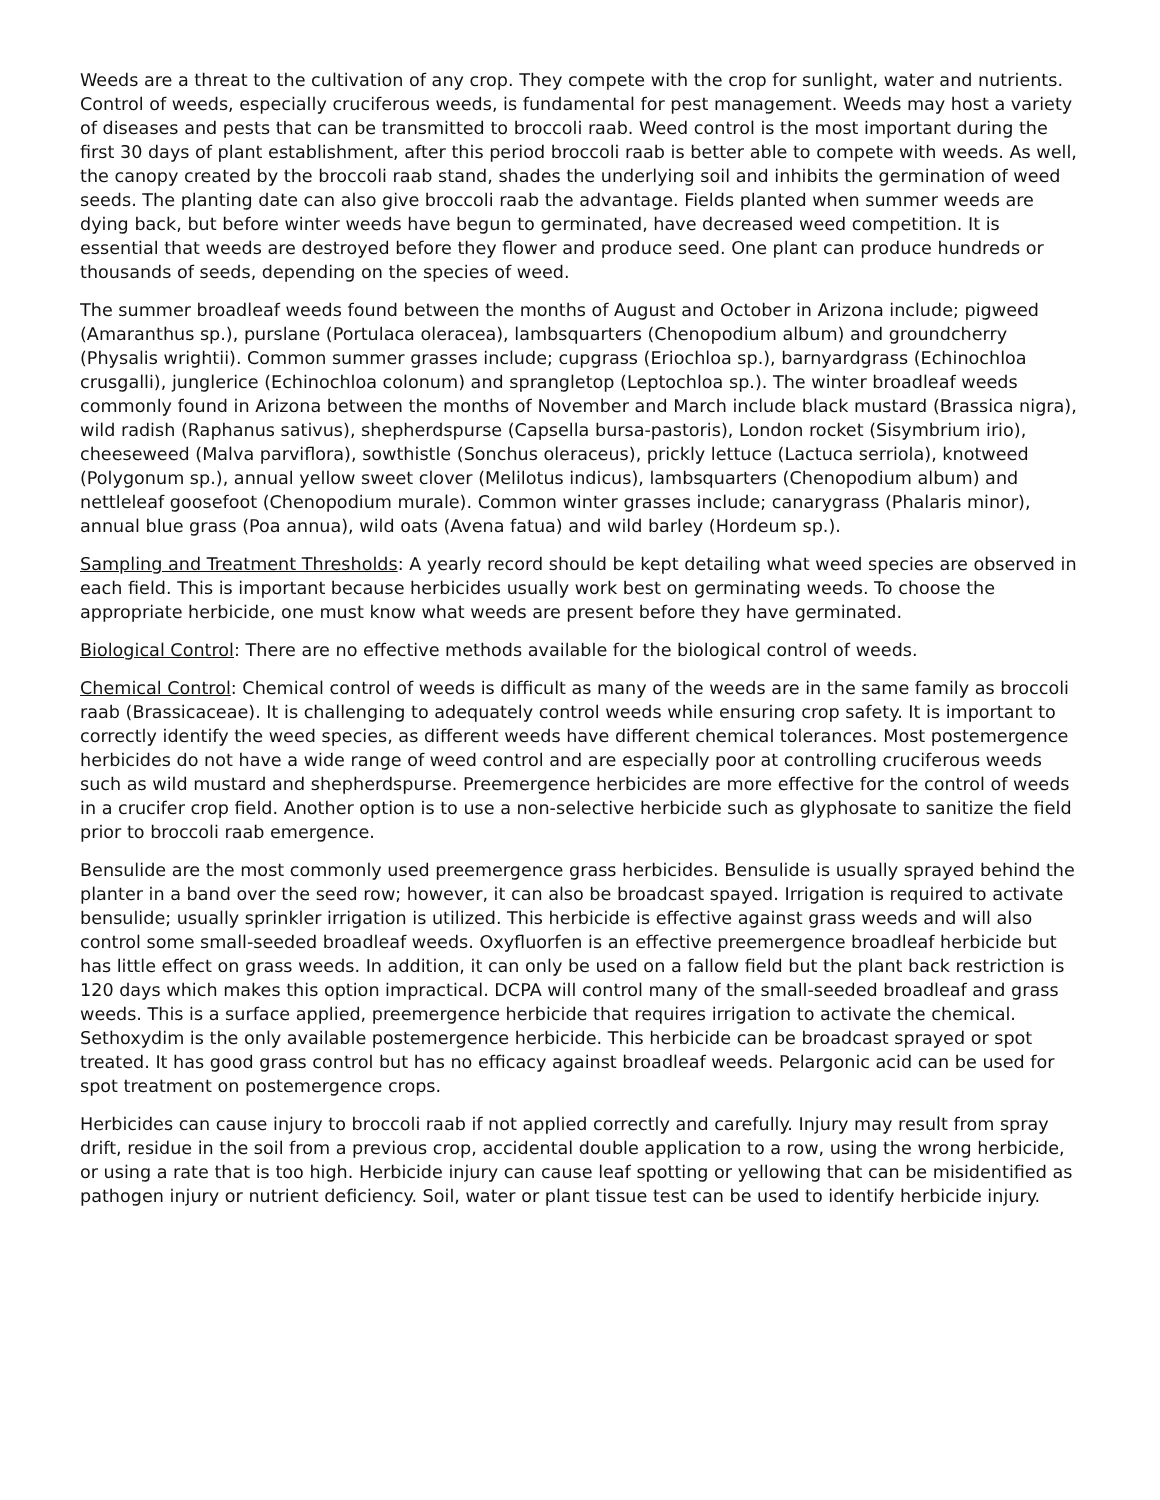Weeds are a threat to the cultivation of any crop. They compete with the crop for sunlight, water and nutrients. Control of weeds, especially cruciferous weeds, is fundamental for pest management. Weeds may host a variety of diseases and pests that can be transmitted to broccoli raab. Weed control is the most important during the first 30 days of plant establishment, after this period broccoli raab is better able to compete with weeds. As well, the canopy created by the broccoli raab stand, shades the underlying soil and inhibits the germination of weed seeds. The planting date can also give broccoli raab the advantage. Fields planted when summer weeds are dying back, but before winter weeds have begun to germinated, have decreased weed competition. It is essential that weeds are destroyed before they flower and produce seed. One plant can produce hundreds or thousands of seeds, depending on the species of weed.
The summer broadleaf weeds found between the months of August and October in Arizona include; pigweed (Amaranthus sp.), purslane (Portulaca oleracea), lambsquarters (Chenopodium album) and groundcherry (Physalis wrightii). Common summer grasses include; cupgrass (Eriochloa sp.), barnyardgrass (Echinochloa crusgalli), junglerice (Echinochloa colonum) and sprangletop (Leptochloa sp.). The winter broadleaf weeds commonly found in Arizona between the months of November and March include black mustard (Brassica nigra), wild radish (Raphanus sativus), shepherdspurse (Capsella bursa-pastoris), London rocket (Sisymbrium irio), cheeseweed (Malva parviflora), sowthistle (Sonchus oleraceus), prickly lettuce (Lactuca serriola), knotweed (Polygonum sp.), annual yellow sweet clover (Melilotus indicus), lambsquarters (Chenopodium album) and nettleleaf goosefoot (Chenopodium murale). Common winter grasses include; canarygrass (Phalaris minor), annual blue grass (Poa annua), wild oats (Avena fatua) and wild barley (Hordeum sp.).
Sampling and Treatment Thresholds: A yearly record should be kept detailing what weed species are observed in each field. This is important because herbicides usually work best on germinating weeds. To choose the appropriate herbicide, one must know what weeds are present before they have germinated.
Biological Control: There are no effective methods available for the biological control of weeds.
Chemical Control: Chemical control of weeds is difficult as many of the weeds are in the same family as broccoli raab (Brassicaceae). It is challenging to adequately control weeds while ensuring crop safety. It is important to correctly identify the weed species, as different weeds have different chemical tolerances. Most postemergence herbicides do not have a wide range of weed control and are especially poor at controlling cruciferous weeds such as wild mustard and shepherdspurse. Preemergence herbicides are more effective for the control of weeds in a crucifer crop field. Another option is to use a non-selective herbicide such as glyphosate to sanitize the field prior to broccoli raab emergence.
Bensulide are the most commonly used preemergence grass herbicides. Bensulide is usually sprayed behind the planter in a band over the seed row; however, it can also be broadcast spayed. Irrigation is required to activate bensulide; usually sprinkler irrigation is utilized. This herbicide is effective against grass weeds and will also control some small-seeded broadleaf weeds. Oxyfluorfen is an effective preemergence broadleaf herbicide but has little effect on grass weeds. In addition, it can only be used on a fallow field but the plant back restriction is 120 days which makes this option impractical. DCPA will control many of the small-seeded broadleaf and grass weeds. This is a surface applied, preemergence herbicide that requires irrigation to activate the chemical. Sethoxydim is the only available postemergence herbicide. This herbicide can be broadcast sprayed or spot treated. It has good grass control but has no efficacy against broadleaf weeds. Pelargonic acid can be used for spot treatment on postemergence crops.
Herbicides can cause injury to broccoli raab if not applied correctly and carefully. Injury may result from spray drift, residue in the soil from a previous crop, accidental double application to a row, using the wrong herbicide, or using a rate that is too high. Herbicide injury can cause leaf spotting or yellowing that can be misidentified as pathogen injury or nutrient deficiency. Soil, water or plant tissue test can be used to identify herbicide injury.